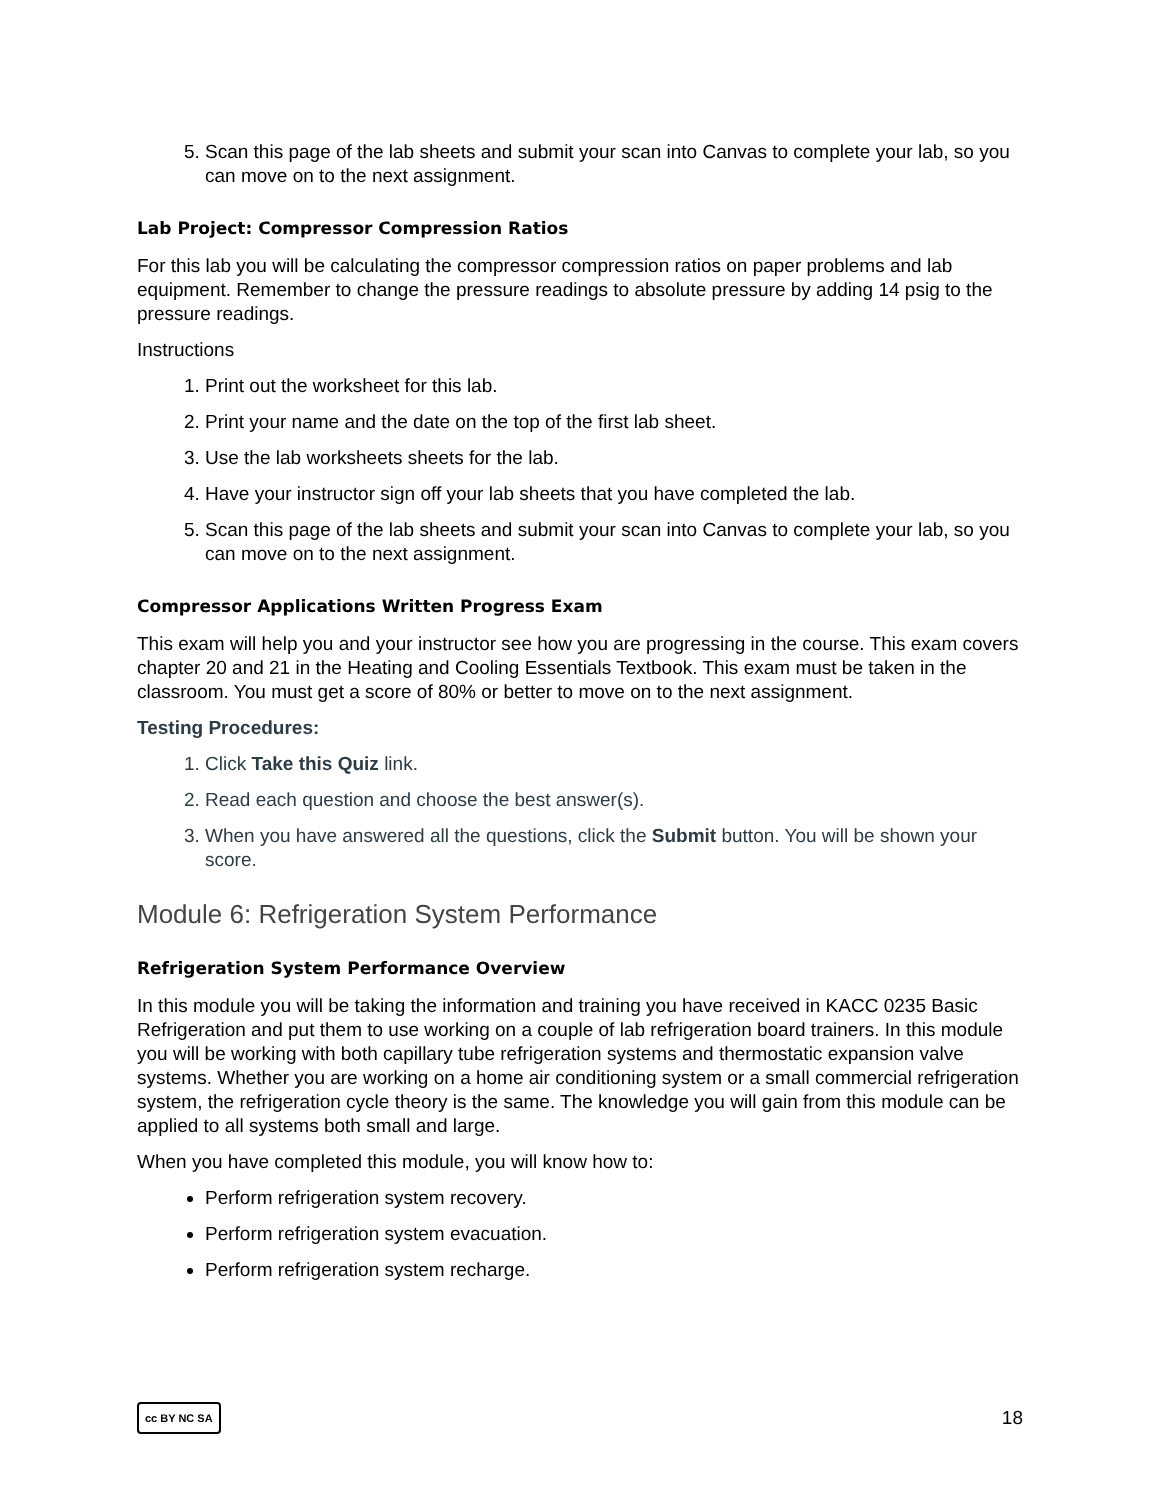5. Scan this page of the lab sheets and submit your scan into Canvas to complete your lab, so you can move on to the next assignment.
Lab Project: Compressor Compression Ratios
For this lab you will be calculating the compressor compression ratios on paper problems and lab equipment. Remember to change the pressure readings to absolute pressure by adding 14 psig to the pressure readings.
Instructions
1. Print out the worksheet for this lab.
2. Print your name and the date on the top of the first lab sheet.
3. Use the lab worksheets sheets for the lab.
4. Have your instructor sign off your lab sheets that you have completed the lab.
5. Scan this page of the lab sheets and submit your scan into Canvas to complete your lab, so you can move on to the next assignment.
Compressor Applications Written Progress Exam
This exam will help you and your instructor see how you are progressing in the course. This exam covers chapter 20 and 21 in the Heating and Cooling Essentials Textbook. This exam must be taken in the classroom. You must get a score of 80% or better to move on to the next assignment.
Testing Procedures:
1. Click Take this Quiz link.
2. Read each question and choose the best answer(s).
3. When you have answered all the questions, click the Submit button. You will be shown your score.
Module 6: Refrigeration System Performance
Refrigeration System Performance Overview
In this module you will be taking the information and training you have received in KACC 0235 Basic Refrigeration and put them to use working on a couple of lab refrigeration board trainers. In this module you will be working with both capillary tube refrigeration systems and thermostatic expansion valve systems. Whether you are working on a home air conditioning system or a small commercial refrigeration system, the refrigeration cycle theory is the same. The knowledge you will gain from this module can be applied to all systems both small and large.
When you have completed this module, you will know how to:
Perform refrigeration system recovery.
Perform refrigeration system evacuation.
Perform refrigeration system recharge.
cc BY NC SA 18